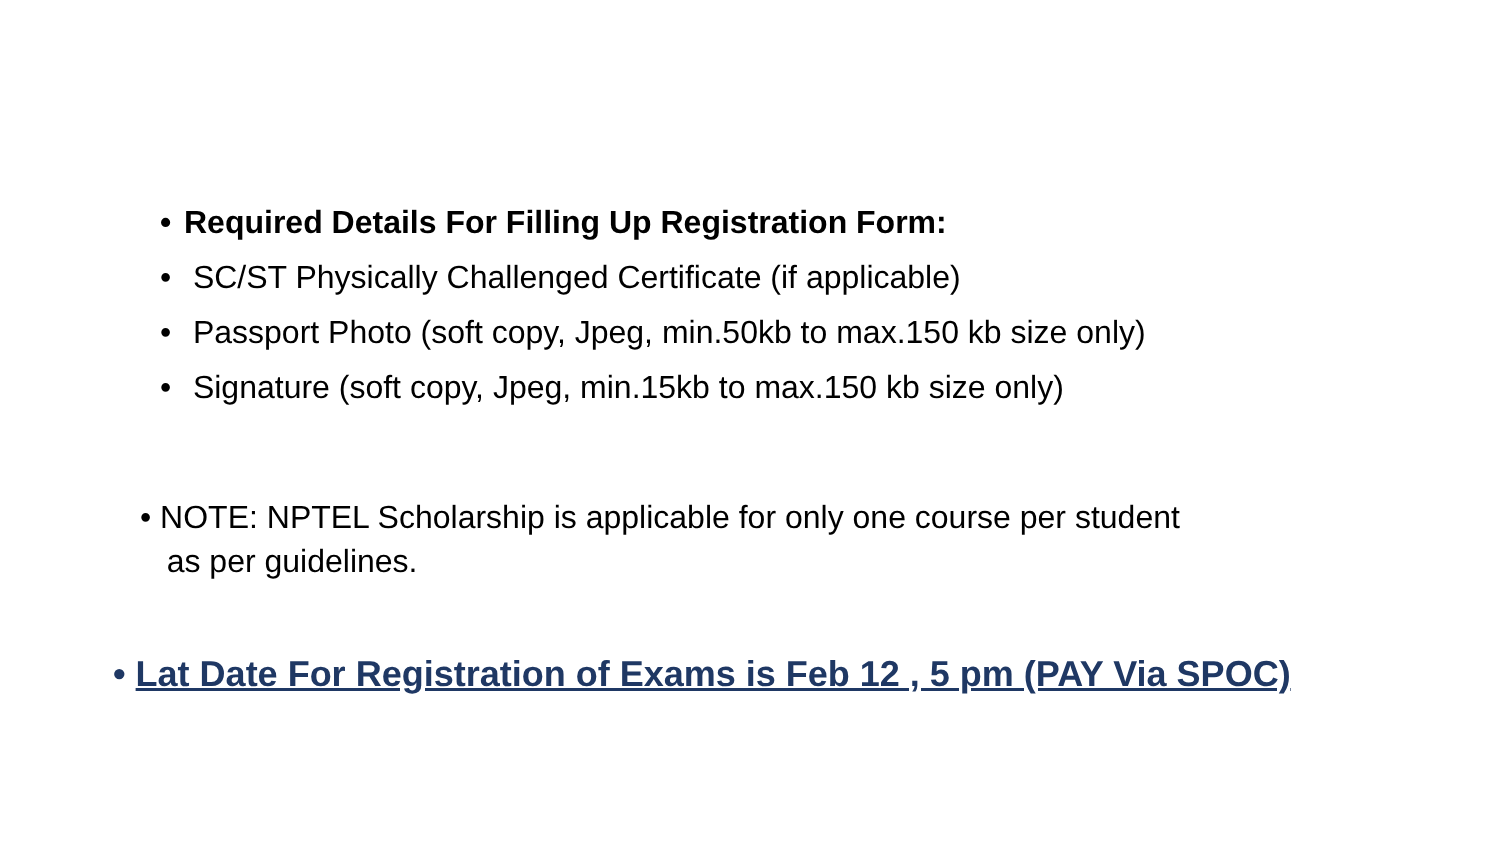• Required Details For Filling Up Registration Form:
• SC/ST Physically Challenged Certificate (if applicable)
• Passport Photo (soft copy, Jpeg, min.50kb to max.150 kb size only)
• Signature (soft copy, Jpeg, min.15kb to max.150 kb size only)
• NOTE: NPTEL Scholarship is applicable for only one course per student
as per guidelines.
• Lat Date For Registration of Exams is Feb 12 , 5 pm (PAY Via SPOC)